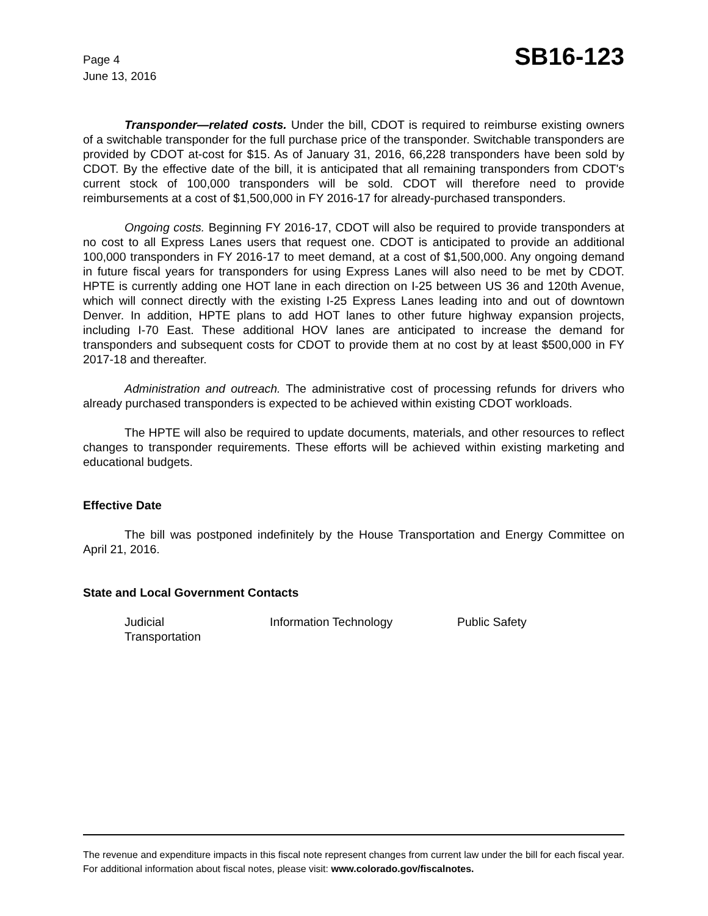Page 4
June 13, 2016
SB16-123
Transponder—related costs. Under the bill, CDOT is required to reimburse existing owners of a switchable transponder for the full purchase price of the transponder. Switchable transponders are provided by CDOT at-cost for $15. As of January 31, 2016, 66,228 transponders have been sold by CDOT. By the effective date of the bill, it is anticipated that all remaining transponders from CDOT's current stock of 100,000 transponders will be sold. CDOT will therefore need to provide reimbursements at a cost of $1,500,000 in FY 2016-17 for already-purchased transponders.
Ongoing costs. Beginning FY 2016-17, CDOT will also be required to provide transponders at no cost to all Express Lanes users that request one. CDOT is anticipated to provide an additional 100,000 transponders in FY 2016-17 to meet demand, at a cost of $1,500,000. Any ongoing demand in future fiscal years for transponders for using Express Lanes will also need to be met by CDOT. HPTE is currently adding one HOT lane in each direction on I-25 between US 36 and 120th Avenue, which will connect directly with the existing I-25 Express Lanes leading into and out of downtown Denver. In addition, HPTE plans to add HOT lanes to other future highway expansion projects, including I-70 East. These additional HOV lanes are anticipated to increase the demand for transponders and subsequent costs for CDOT to provide them at no cost by at least $500,000 in FY 2017-18 and thereafter.
Administration and outreach. The administrative cost of processing refunds for drivers who already purchased transponders is expected to be achieved within existing CDOT workloads.
The HPTE will also be required to update documents, materials, and other resources to reflect changes to transponder requirements. These efforts will be achieved within existing marketing and educational budgets.
Effective Date
The bill was postponed indefinitely by the House Transportation and Energy Committee on April 21, 2016.
State and Local Government Contacts
Judicial
Information Technology
Public Safety
Transportation
The revenue and expenditure impacts in this fiscal note represent changes from current law under the bill for each fiscal year. For additional information about fiscal notes, please visit: www.colorado.gov/fiscalnotes.